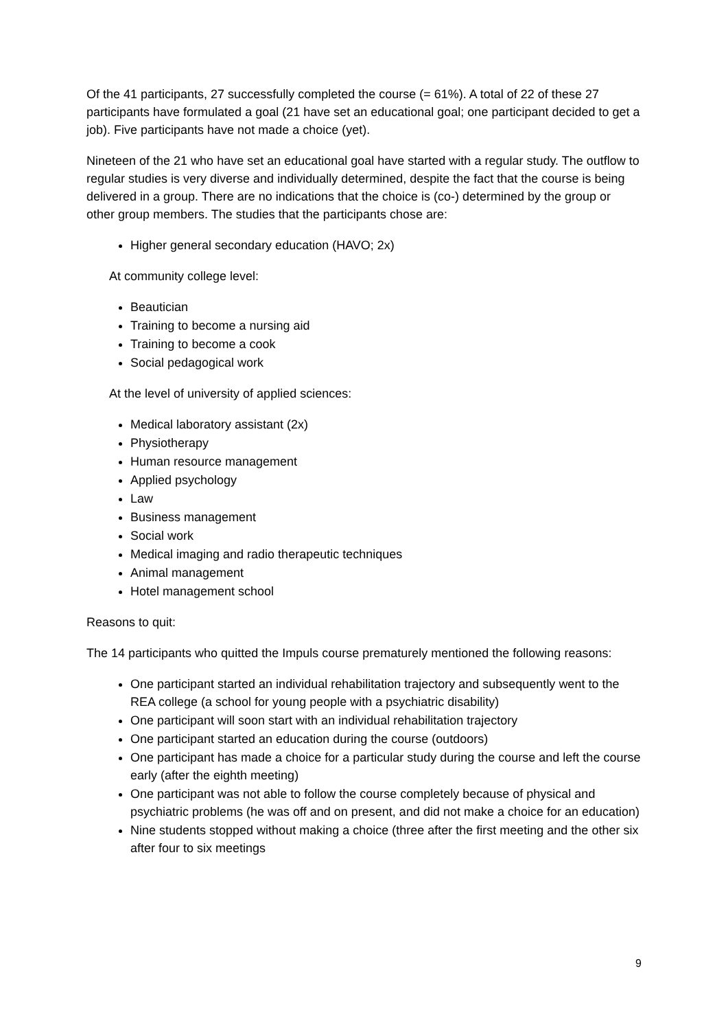Of the 41 participants, 27 successfully completed the course (= 61%). A total of 22 of these 27 participants have formulated a goal (21 have set an educational goal; one participant decided to get a job). Five participants have not made a choice (yet).
Nineteen of the 21 who have set an educational goal have started with a regular study. The outflow to regular studies is very diverse and individually determined, despite the fact that the course is being delivered in a group. There are no indications that the choice is (co-) determined by the group or other group members. The studies that the participants chose are:
Higher general secondary education (HAVO; 2x)
At community college level:
Beautician
Training to become a nursing aid
Training to become a cook
Social pedagogical work
At the level of university of applied sciences:
Medical laboratory assistant (2x)
Physiotherapy
Human resource management
Applied psychology
Law
Business management
Social work
Medical imaging and radio therapeutic techniques
Animal management
Hotel management school
Reasons to quit:
The 14 participants who quitted the Impuls course prematurely mentioned the following reasons:
One participant started an individual rehabilitation trajectory and subsequently went to the REA college (a school for young people with a psychiatric disability)
One participant will soon start with an individual rehabilitation trajectory
One participant started an education during the course (outdoors)
One participant has made a choice for a particular study during the course and left the course early (after the eighth meeting)
One participant was not able to follow the course completely because of physical and psychiatric problems (he was off and on present, and did not make a choice for an education)
Nine students stopped without making a choice (three after the first meeting and the other six after four to six meetings
9